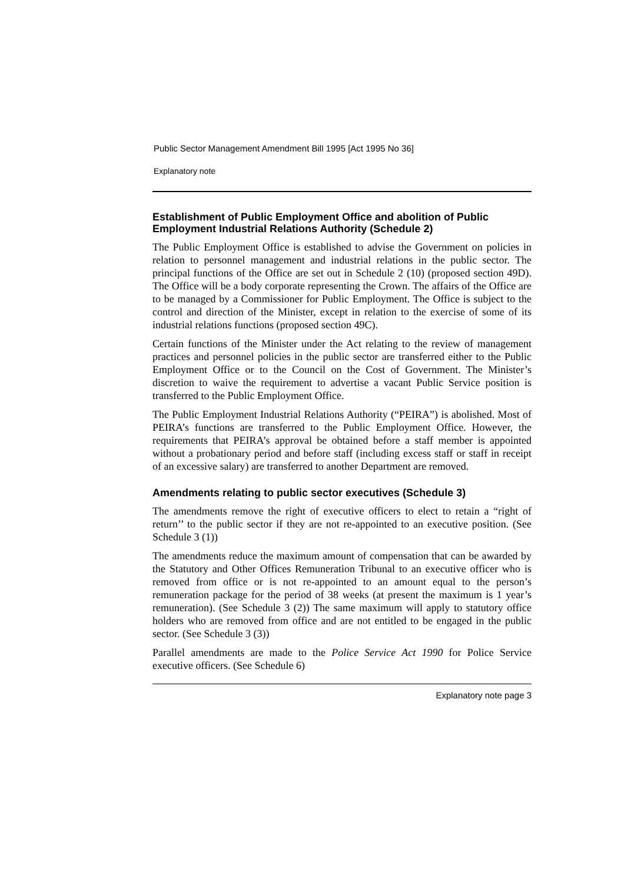Public Sector Management Amendment Bill 1995 [Act 1995 No 36]
Explanatory note
Establishment of Public Employment Office and abolition of Public Employment Industrial Relations Authority (Schedule 2)
The Public Employment Office is established to advise the Government on policies in relation to personnel management and industrial relations in the public sector. The principal functions of the Office are set out in Schedule 2 (10) (proposed section 49D). The Office will be a body corporate representing the Crown. The affairs of the Office are to be managed by a Commissioner for Public Employment. The Office is subject to the control and direction of the Minister, except in relation to the exercise of some of its industrial relations functions (proposed section 49C).
Certain functions of the Minister under the Act relating to the review of management practices and personnel policies in the public sector are transferred either to the Public Employment Office or to the Council on the Cost of Government. The Minister’s discretion to waive the requirement to advertise a vacant Public Service position is transferred to the Public Employment Office.
The Public Employment Industrial Relations Authority (“PEIRA”) is abolished. Most of PEIRA’s functions are transferred to the Public Employment Office. However, the requirements that PEIRA’s approval be obtained before a staff member is appointed without a probationary period and before staff (including excess staff or staff in receipt of an excessive salary) are transferred to another Department are removed.
Amendments relating to public sector executives (Schedule 3)
The amendments remove the right of executive officers to elect to retain a “right of return’’ to the public sector if they are not re-appointed to an executive position. (See Schedule 3 (1))
The amendments reduce the maximum amount of compensation that can be awarded by the Statutory and Other Offices Remuneration Tribunal to an executive officer who is removed from office or is not re-appointed to an amount equal to the person’s remuneration package for the period of 38 weeks (at present the maximum is 1 year’s remuneration). (See Schedule 3 (2)) The same maximum will apply to statutory office holders who are removed from office and are not entitled to be engaged in the public sector. (See Schedule 3 (3))
Parallel amendments are made to the Police Service Act 1990 for Police Service executive officers. (See Schedule 6)
Explanatory note page 3